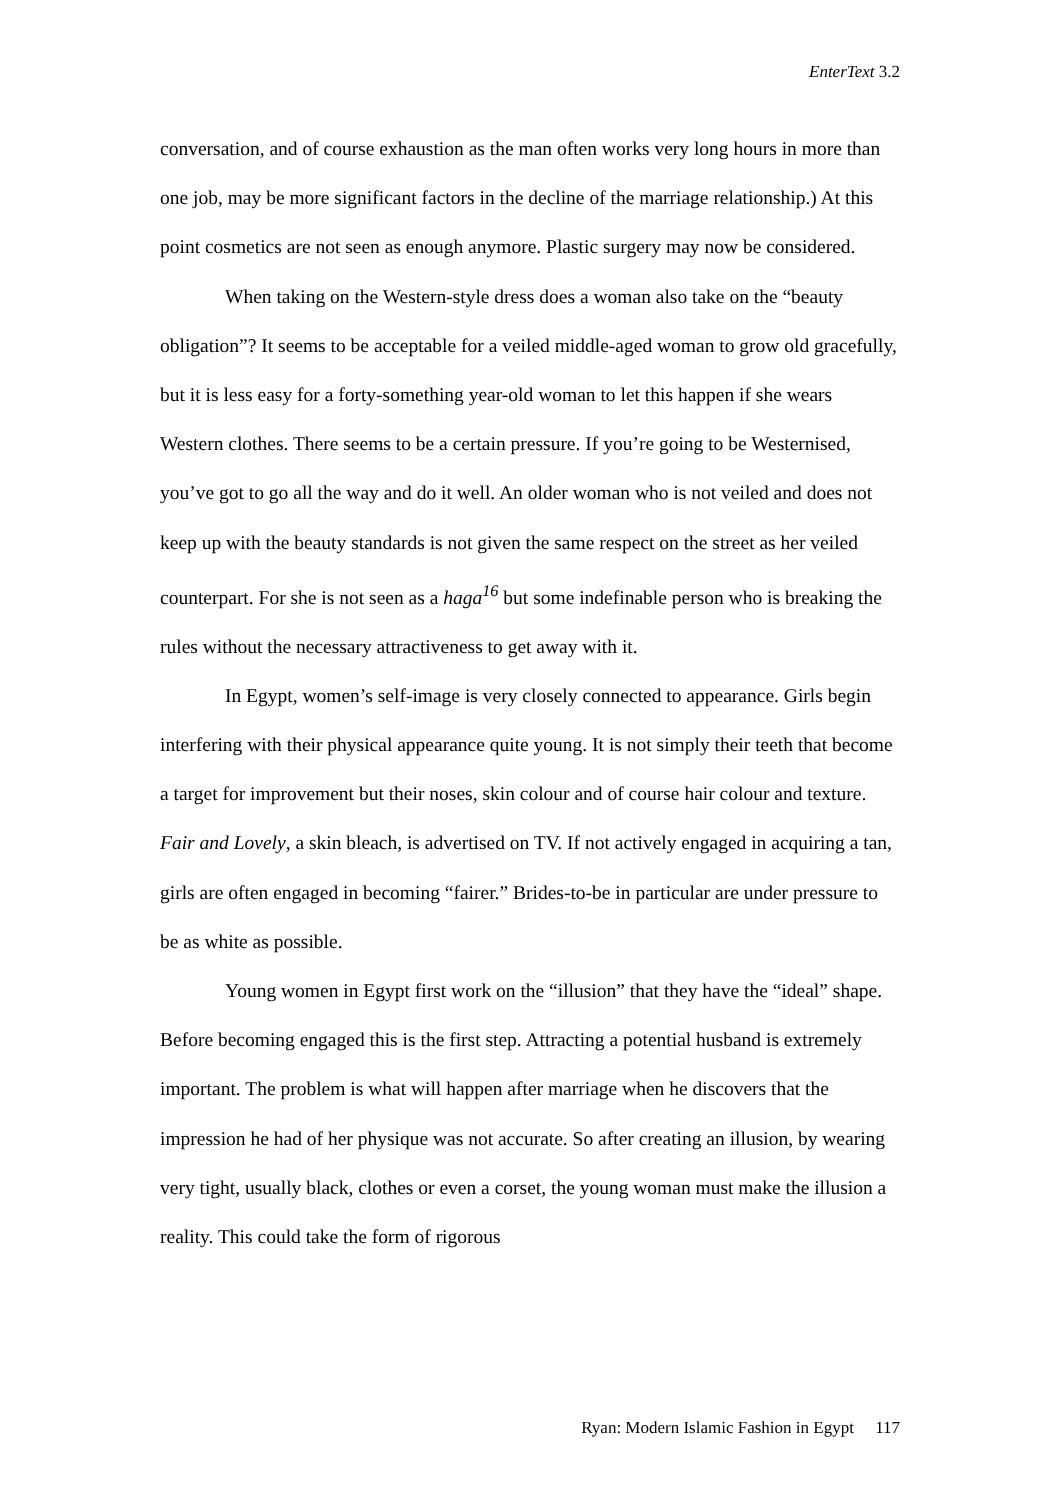EnterText 3.2
conversation, and of course exhaustion as the man often works very long hours in more than one job, may be more significant factors in the decline of the marriage relationship.) At this point cosmetics are not seen as enough anymore. Plastic surgery may now be considered.
When taking on the Western-style dress does a woman also take on the “beauty obligation”? It seems to be acceptable for a veiled middle-aged woman to grow old gracefully, but it is less easy for a forty-something year-old woman to let this happen if she wears Western clothes. There seems to be a certain pressure. If you’re going to be Westernised, you’ve got to go all the way and do it well. An older woman who is not veiled and does not keep up with the beauty standards is not given the same respect on the street as her veiled counterpart. For she is not seen as a haga<sup>16</sup> but some indefinable person who is breaking the rules without the necessary attractiveness to get away with it.
In Egypt, women’s self-image is very closely connected to appearance. Girls begin interfering with their physical appearance quite young. It is not simply their teeth that become a target for improvement but their noses, skin colour and of course hair colour and texture. Fair and Lovely, a skin bleach, is advertised on TV. If not actively engaged in acquiring a tan, girls are often engaged in becoming “fairer.” Brides-to-be in particular are under pressure to be as white as possible.
Young women in Egypt first work on the “illusion” that they have the “ideal” shape. Before becoming engaged this is the first step. Attracting a potential husband is extremely important. The problem is what will happen after marriage when he discovers that the impression he had of her physique was not accurate. So after creating an illusion, by wearing very tight, usually black, clothes or even a corset, the young woman must make the illusion a reality. This could take the form of rigorous
Ryan: Modern Islamic Fashion in Egypt 117